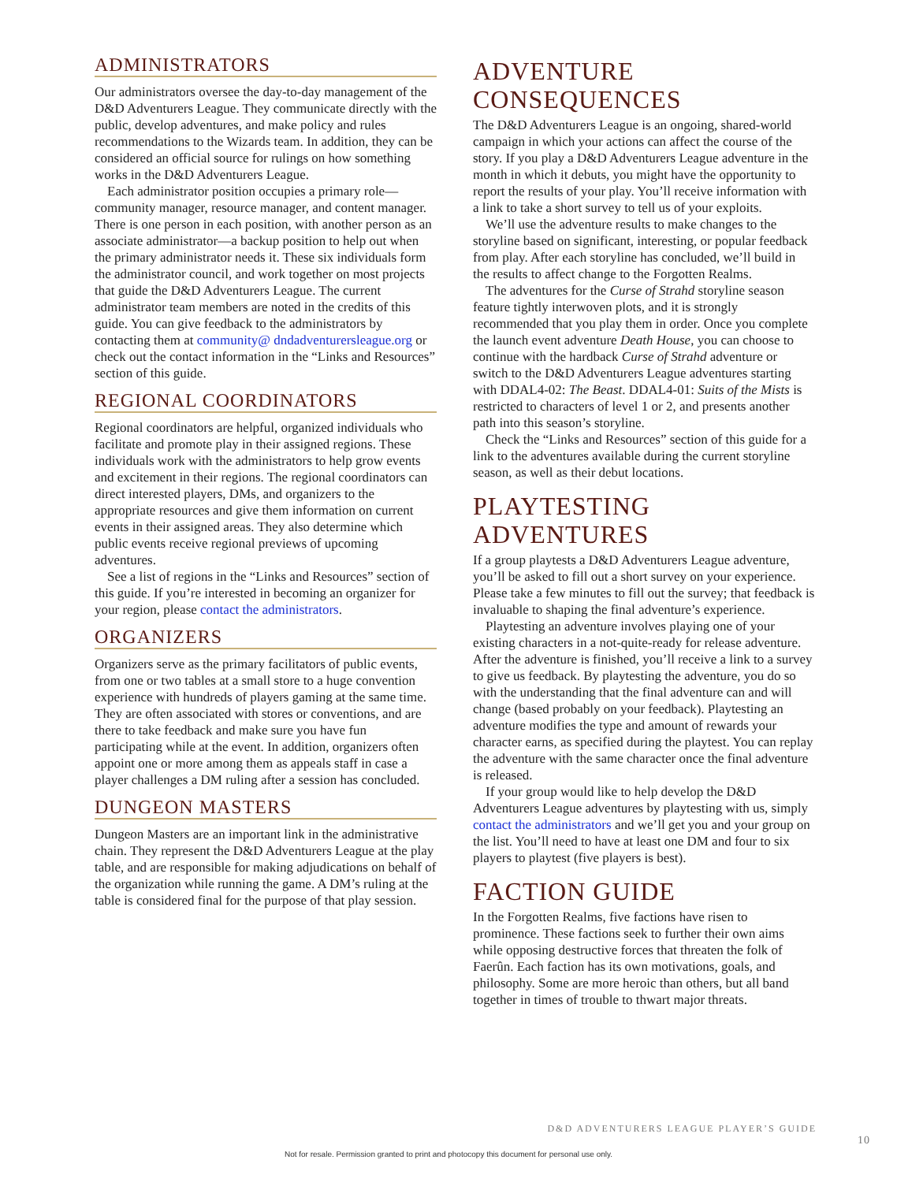ADMINISTRATORS
Our administrators oversee the day-to-day management of the D&D Adventurers League. They communicate directly with the public, develop adventures, and make policy and rules recommendations to the Wizards team. In addition, they can be considered an official source for rulings on how something works in the D&D Adventurers League.
Each administrator position occupies a primary role—community manager, resource manager, and content manager. There is one person in each position, with another person as an associate administrator—a backup position to help out when the primary administrator needs it. These six individuals form the administrator council, and work together on most projects that guide the D&D Adventurers League. The current administrator team members are noted in the credits of this guide. You can give feedback to the administrators by contacting them at community@ dndadventurersleague.org or check out the contact information in the “Links and Resources” section of this guide.
REGIONAL COORDINATORS
Regional coordinators are helpful, organized individuals who facilitate and promote play in their assigned regions. These individuals work with the administrators to help grow events and excitement in their regions. The regional coordinators can direct interested players, DMs, and organizers to the appropriate resources and give them information on current events in their assigned areas. They also determine which public events receive regional previews of upcoming adventures.
See a list of regions in the “Links and Resources” section of this guide. If you’re interested in becoming an organizer for your region, please contact the administrators.
ORGANIZERS
Organizers serve as the primary facilitators of public events, from one or two tables at a small store to a huge convention experience with hundreds of players gaming at the same time. They are often associated with stores or conventions, and are there to take feedback and make sure you have fun participating while at the event. In addition, organizers often appoint one or more among them as appeals staff in case a player challenges a DM ruling after a session has concluded.
DUNGEON MASTERS
Dungeon Masters are an important link in the administrative chain. They represent the D&D Adventurers League at the play table, and are responsible for making adjudications on behalf of the organization while running the game. A DM’s ruling at the table is considered final for the purpose of that play session.
ADVENTURE
CONSEQUENCES
The D&D Adventurers League is an ongoing, shared-world campaign in which your actions can affect the course of the story. If you play a D&D Adventurers League adventure in the month in which it debuts, you might have the opportunity to report the results of your play. You’ll receive information with a link to take a short survey to tell us of your exploits.
We’ll use the adventure results to make changes to the storyline based on significant, interesting, or popular feedback from play. After each storyline has concluded, we’ll build in the results to affect change to the Forgotten Realms.
The adventures for the Curse of Strahd storyline season feature tightly interwoven plots, and it is strongly recommended that you play them in order. Once you complete the launch event adventure Death House, you can choose to continue with the hardback Curse of Strahd adventure or switch to the D&D Adventurers League adventures starting with DDAL4-02: The Beast. DDAL4-01: Suits of the Mists is restricted to characters of level 1 or 2, and presents another path into this season’s storyline.
Check the “Links and Resources” section of this guide for a link to the adventures available during the current storyline season, as well as their debut locations.
PLAYTESTING ADVENTURES
If a group playtests a D&D Adventurers League adventure, you’ll be asked to fill out a short survey on your experience. Please take a few minutes to fill out the survey; that feedback is invaluable to shaping the final adventure’s experience.
Playtesting an adventure involves playing one of your existing characters in a not-quite-ready for release adventure. After the adventure is finished, you’ll receive a link to a survey to give us feedback. By playtesting the adventure, you do so with the understanding that the final adventure can and will change (based probably on your feedback). Playtesting an adventure modifies the type and amount of rewards your character earns, as specified during the playtest. You can replay the adventure with the same character once the final adventure is released.
If your group would like to help develop the D&D Adventurers League adventures by playtesting with us, simply contact the administrators and we’ll get you and your group on the list. You’ll need to have at least one DM and four to six players to playtest (five players is best).
FACTION GUIDE
In the Forgotten Realms, five factions have risen to prominence. These factions seek to further their own aims while opposing destructive forces that threaten the folk of Faerûn. Each faction has its own motivations, goals, and philosophy. Some are more heroic than others, but all band together in times of trouble to thwart major threats.
D&D ADVENTURERS LEAGUE PLAYER’S GUIDE
10
Not for resale. Permission granted to print and photocopy this document for personal use only.